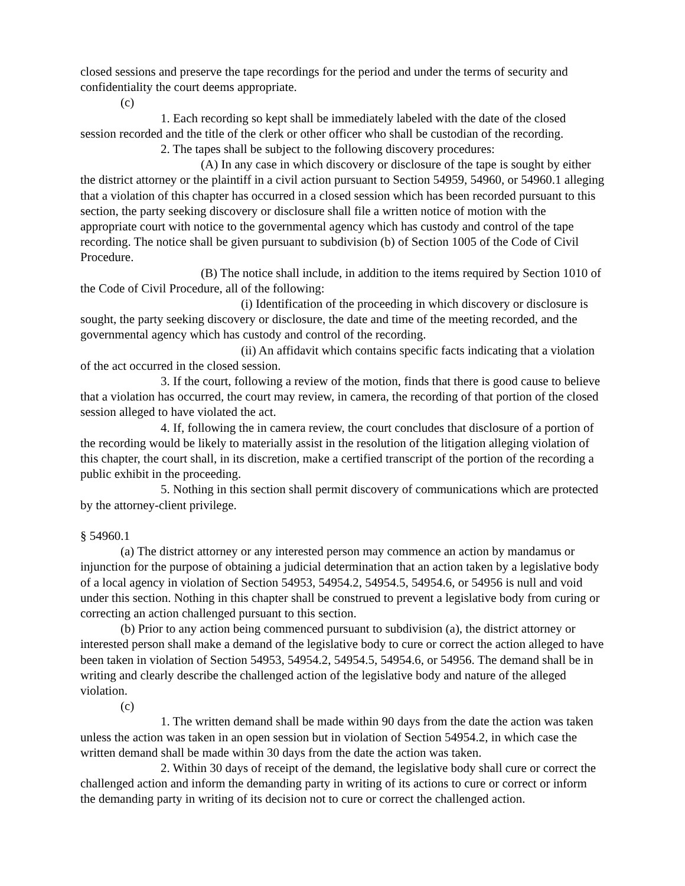closed sessions and preserve the tape recordings for the period and under the terms of security and confidentiality the court deems appropriate.
(c)
1. Each recording so kept shall be immediately labeled with the date of the closed session recorded and the title of the clerk or other officer who shall be custodian of the recording.
2. The tapes shall be subject to the following discovery procedures:
(A) In any case in which discovery or disclosure of the tape is sought by either the district attorney or the plaintiff in a civil action pursuant to Section 54959, 54960, or 54960.1 alleging that a violation of this chapter has occurred in a closed session which has been recorded pursuant to this section, the party seeking discovery or disclosure shall file a written notice of motion with the appropriate court with notice to the governmental agency which has custody and control of the tape recording. The notice shall be given pursuant to subdivision (b) of Section 1005 of the Code of Civil Procedure.
(B) The notice shall include, in addition to the items required by Section 1010 of the Code of Civil Procedure, all of the following:
(i) Identification of the proceeding in which discovery or disclosure is sought, the party seeking discovery or disclosure, the date and time of the meeting recorded, and the governmental agency which has custody and control of the recording.
(ii) An affidavit which contains specific facts indicating that a violation of the act occurred in the closed session.
3. If the court, following a review of the motion, finds that there is good cause to believe that a violation has occurred, the court may review, in camera, the recording of that portion of the closed session alleged to have violated the act.
4. If, following the in camera review, the court concludes that disclosure of a portion of the recording would be likely to materially assist in the resolution of the litigation alleging violation of this chapter, the court shall, in its discretion, make a certified transcript of the portion of the recording a public exhibit in the proceeding.
5. Nothing in this section shall permit discovery of communications which are protected by the attorney-client privilege.
§ 54960.1
(a) The district attorney or any interested person may commence an action by mandamus or injunction for the purpose of obtaining a judicial determination that an action taken by a legislative body of a local agency in violation of Section 54953, 54954.2, 54954.5, 54954.6, or 54956 is null and void under this section. Nothing in this chapter shall be construed to prevent a legislative body from curing or correcting an action challenged pursuant to this section.
(b) Prior to any action being commenced pursuant to subdivision (a), the district attorney or interested person shall make a demand of the legislative body to cure or correct the action alleged to have been taken in violation of Section 54953, 54954.2, 54954.5, 54954.6, or 54956. The demand shall be in writing and clearly describe the challenged action of the legislative body and nature of the alleged violation.
(c)
1. The written demand shall be made within 90 days from the date the action was taken unless the action was taken in an open session but in violation of Section 54954.2, in which case the written demand shall be made within 30 days from the date the action was taken.
2. Within 30 days of receipt of the demand, the legislative body shall cure or correct the challenged action and inform the demanding party in writing of its actions to cure or correct or inform the demanding party in writing of its decision not to cure or correct the challenged action.